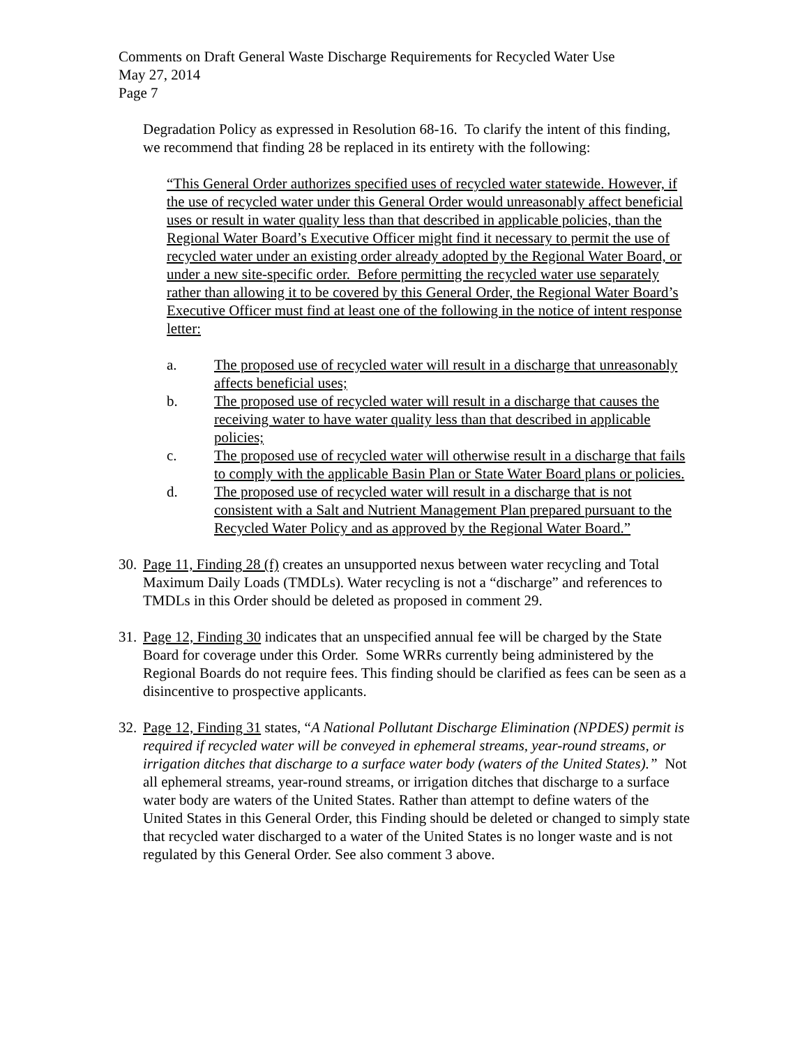Comments on Draft General Waste Discharge Requirements for Recycled Water Use
May 27, 2014
Page 7
Degradation Policy as expressed in Resolution 68-16. To clarify the intent of this finding, we recommend that finding 28 be replaced in its entirety with the following:
“This General Order authorizes specified uses of recycled water statewide. However, if the use of recycled water under this General Order would unreasonably affect beneficial uses or result in water quality less than that described in applicable policies, than the Regional Water Board’s Executive Officer might find it necessary to permit the use of recycled water under an existing order already adopted by the Regional Water Board, or under a new site-specific order. Before permitting the recycled water use separately rather than allowing it to be covered by this General Order, the Regional Water Board’s Executive Officer must find at least one of the following in the notice of intent response letter:
a. The proposed use of recycled water will result in a discharge that unreasonably affects beneficial uses;
b. The proposed use of recycled water will result in a discharge that causes the receiving water to have water quality less than that described in applicable policies;
c. The proposed use of recycled water will otherwise result in a discharge that fails to comply with the applicable Basin Plan or State Water Board plans or policies.
d. The proposed use of recycled water will result in a discharge that is not consistent with a Salt and Nutrient Management Plan prepared pursuant to the Recycled Water Policy and as approved by the Regional Water Board.”
30. Page 11, Finding 28 (f) creates an unsupported nexus between water recycling and Total Maximum Daily Loads (TMDLs). Water recycling is not a “discharge” and references to TMDLs in this Order should be deleted as proposed in comment 29.
31. Page 12, Finding 30 indicates that an unspecified annual fee will be charged by the State Board for coverage under this Order. Some WRRs currently being administered by the Regional Boards do not require fees. This finding should be clarified as fees can be seen as a disincentive to prospective applicants.
32. Page 12, Finding 31 states, “A National Pollutant Discharge Elimination (NPDES) permit is required if recycled water will be conveyed in ephemeral streams, year-round streams, or irrigation ditches that discharge to a surface water body (waters of the United States).” Not all ephemeral streams, year-round streams, or irrigation ditches that discharge to a surface water body are waters of the United States. Rather than attempt to define waters of the United States in this General Order, this Finding should be deleted or changed to simply state that recycled water discharged to a water of the United States is no longer waste and is not regulated by this General Order. See also comment 3 above.